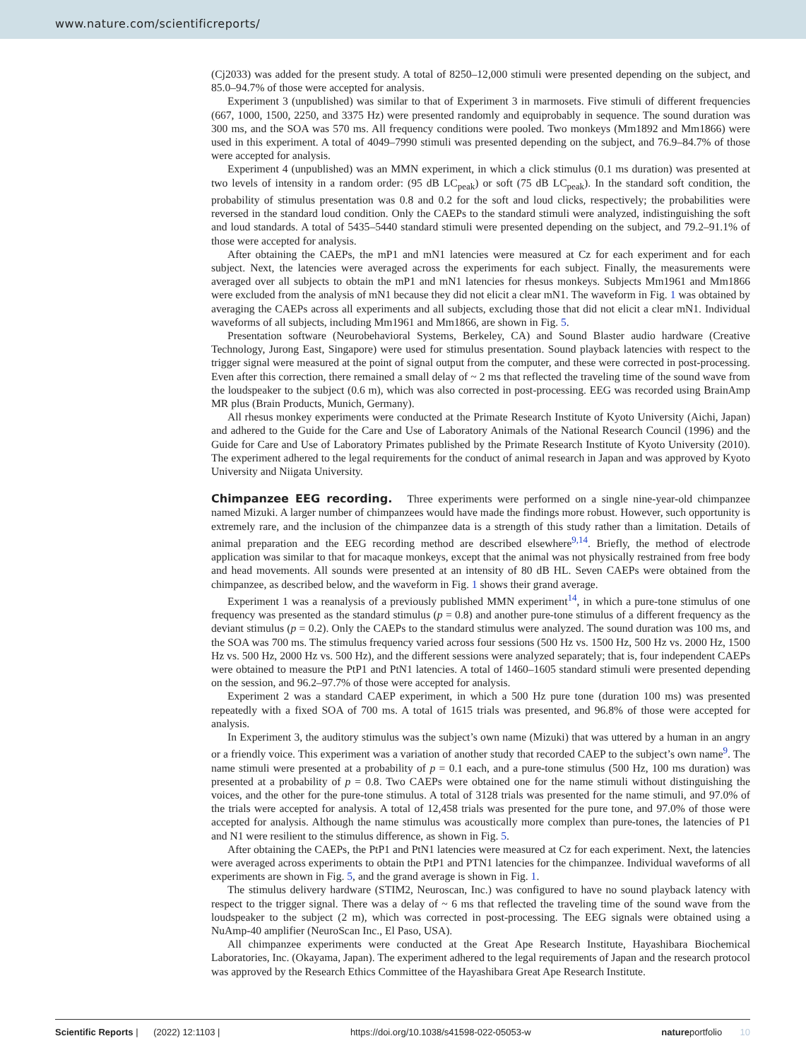www.nature.com/scientificreports/
(Cj2033) was added for the present study. A total of 8250–12,000 stimuli were presented depending on the subject, and 85.0–94.7% of those were accepted for analysis.
Experiment 3 (unpublished) was similar to that of Experiment 3 in marmosets. Five stimuli of different frequencies (667, 1000, 1500, 2250, and 3375 Hz) were presented randomly and equiprobably in sequence. The sound duration was 300 ms, and the SOA was 570 ms. All frequency conditions were pooled. Two monkeys (Mm1892 and Mm1866) were used in this experiment. A total of 4049–7990 stimuli was presented depending on the subject, and 76.9–84.7% of those were accepted for analysis.
Experiment 4 (unpublished) was an MMN experiment, in which a click stimulus (0.1 ms duration) was presented at two levels of intensity in a random order: (95 dB LC<sub>peak</sub>) or soft (75 dB LC<sub>peak</sub>). In the standard soft condition, the probability of stimulus presentation was 0.8 and 0.2 for the soft and loud clicks, respectively; the probabilities were reversed in the standard loud condition. Only the CAEPs to the standard stimuli were analyzed, indistinguishing the soft and loud standards. A total of 5435–5440 standard stimuli were presented depending on the subject, and 79.2–91.1% of those were accepted for analysis.
After obtaining the CAEPs, the mP1 and mN1 latencies were measured at Cz for each experiment and for each subject. Next, the latencies were averaged across the experiments for each subject. Finally, the measurements were averaged over all subjects to obtain the mP1 and mN1 latencies for rhesus monkeys. Subjects Mm1961 and Mm1866 were excluded from the analysis of mN1 because they did not elicit a clear mN1. The waveform in Fig. 1 was obtained by averaging the CAEPs across all experiments and all subjects, excluding those that did not elicit a clear mN1. Individual waveforms of all subjects, including Mm1961 and Mm1866, are shown in Fig. 5.
Presentation software (Neurobehavioral Systems, Berkeley, CA) and Sound Blaster audio hardware (Creative Technology, Jurong East, Singapore) were used for stimulus presentation. Sound playback latencies with respect to the trigger signal were measured at the point of signal output from the computer, and these were corrected in post-processing. Even after this correction, there remained a small delay of ~ 2 ms that reflected the traveling time of the sound wave from the loudspeaker to the subject (0.6 m), which was also corrected in post-processing. EEG was recorded using BrainAmp MR plus (Brain Products, Munich, Germany).
All rhesus monkey experiments were conducted at the Primate Research Institute of Kyoto University (Aichi, Japan) and adhered to the Guide for the Care and Use of Laboratory Animals of the National Research Council (1996) and the Guide for Care and Use of Laboratory Primates published by the Primate Research Institute of Kyoto University (2010). The experiment adhered to the legal requirements for the conduct of animal research in Japan and was approved by Kyoto University and Niigata University.
Chimpanzee EEG recording.
Three experiments were performed on a single nine-year-old chimpanzee named Mizuki. A larger number of chimpanzees would have made the findings more robust. However, such opportunity is extremely rare, and the inclusion of the chimpanzee data is a strength of this study rather than a limitation. Details of animal preparation and the EEG recording method are described elsewhere<sup>9,14</sup>. Briefly, the method of electrode application was similar to that for macaque monkeys, except that the animal was not physically restrained from free body and head movements. All sounds were presented at an intensity of 80 dB HL. Seven CAEPs were obtained from the chimpanzee, as described below, and the waveform in Fig. 1 shows their grand average.
Experiment 1 was a reanalysis of a previously published MMN experiment<sup>14</sup>, in which a pure-tone stimulus of one frequency was presented as the standard stimulus (p = 0.8) and another pure-tone stimulus of a different frequency as the deviant stimulus (p = 0.2). Only the CAEPs to the standard stimulus were analyzed. The sound duration was 100 ms, and the SOA was 700 ms. The stimulus frequency varied across four sessions (500 Hz vs. 1500 Hz, 500 Hz vs. 2000 Hz, 1500 Hz vs. 500 Hz, 2000 Hz vs. 500 Hz), and the different sessions were analyzed separately; that is, four independent CAEPs were obtained to measure the PtP1 and PtN1 latencies. A total of 1460–1605 standard stimuli were presented depending on the session, and 96.2–97.7% of those were accepted for analysis.
Experiment 2 was a standard CAEP experiment, in which a 500 Hz pure tone (duration 100 ms) was presented repeatedly with a fixed SOA of 700 ms. A total of 1615 trials was presented, and 96.8% of those were accepted for analysis.
In Experiment 3, the auditory stimulus was the subject’s own name (Mizuki) that was uttered by a human in an angry or a friendly voice. This experiment was a variation of another study that recorded CAEP to the subject’s own name<sup>9</sup>. The name stimuli were presented at a probability of p = 0.1 each, and a pure-tone stimulus (500 Hz, 100 ms duration) was presented at a probability of p = 0.8. Two CAEPs were obtained one for the name stimuli without distinguishing the voices, and the other for the pure-tone stimulus. A total of 3128 trials was presented for the name stimuli, and 97.0% of the trials were accepted for analysis. A total of 12,458 trials was presented for the pure tone, and 97.0% of those were accepted for analysis. Although the name stimulus was acoustically more complex than pure-tones, the latencies of P1 and N1 were resilient to the stimulus difference, as shown in Fig. 5.
After obtaining the CAEPs, the PtP1 and PtN1 latencies were measured at Cz for each experiment. Next, the latencies were averaged across experiments to obtain the PtP1 and PTN1 latencies for the chimpanzee. Individual waveforms of all experiments are shown in Fig. 5, and the grand average is shown in Fig. 1.
The stimulus delivery hardware (STIM2, Neuroscan, Inc.) was configured to have no sound playback latency with respect to the trigger signal. There was a delay of ~ 6 ms that reflected the traveling time of the sound wave from the loudspeaker to the subject (2 m), which was corrected in post-processing. The EEG signals were obtained using a NuAmp-40 amplifier (NeuroScan Inc., El Paso, USA).
All chimpanzee experiments were conducted at the Great Ape Research Institute, Hayashibara Biochemical Laboratories, Inc. (Okayama, Japan). The experiment adhered to the legal requirements of Japan and the research protocol was approved by the Research Ethics Committee of the Hayashibara Great Ape Research Institute.
Scientific Reports | (2022) 12:1103 | https://doi.org/10.1038/s41598-022-05053-w natureportfolio 10